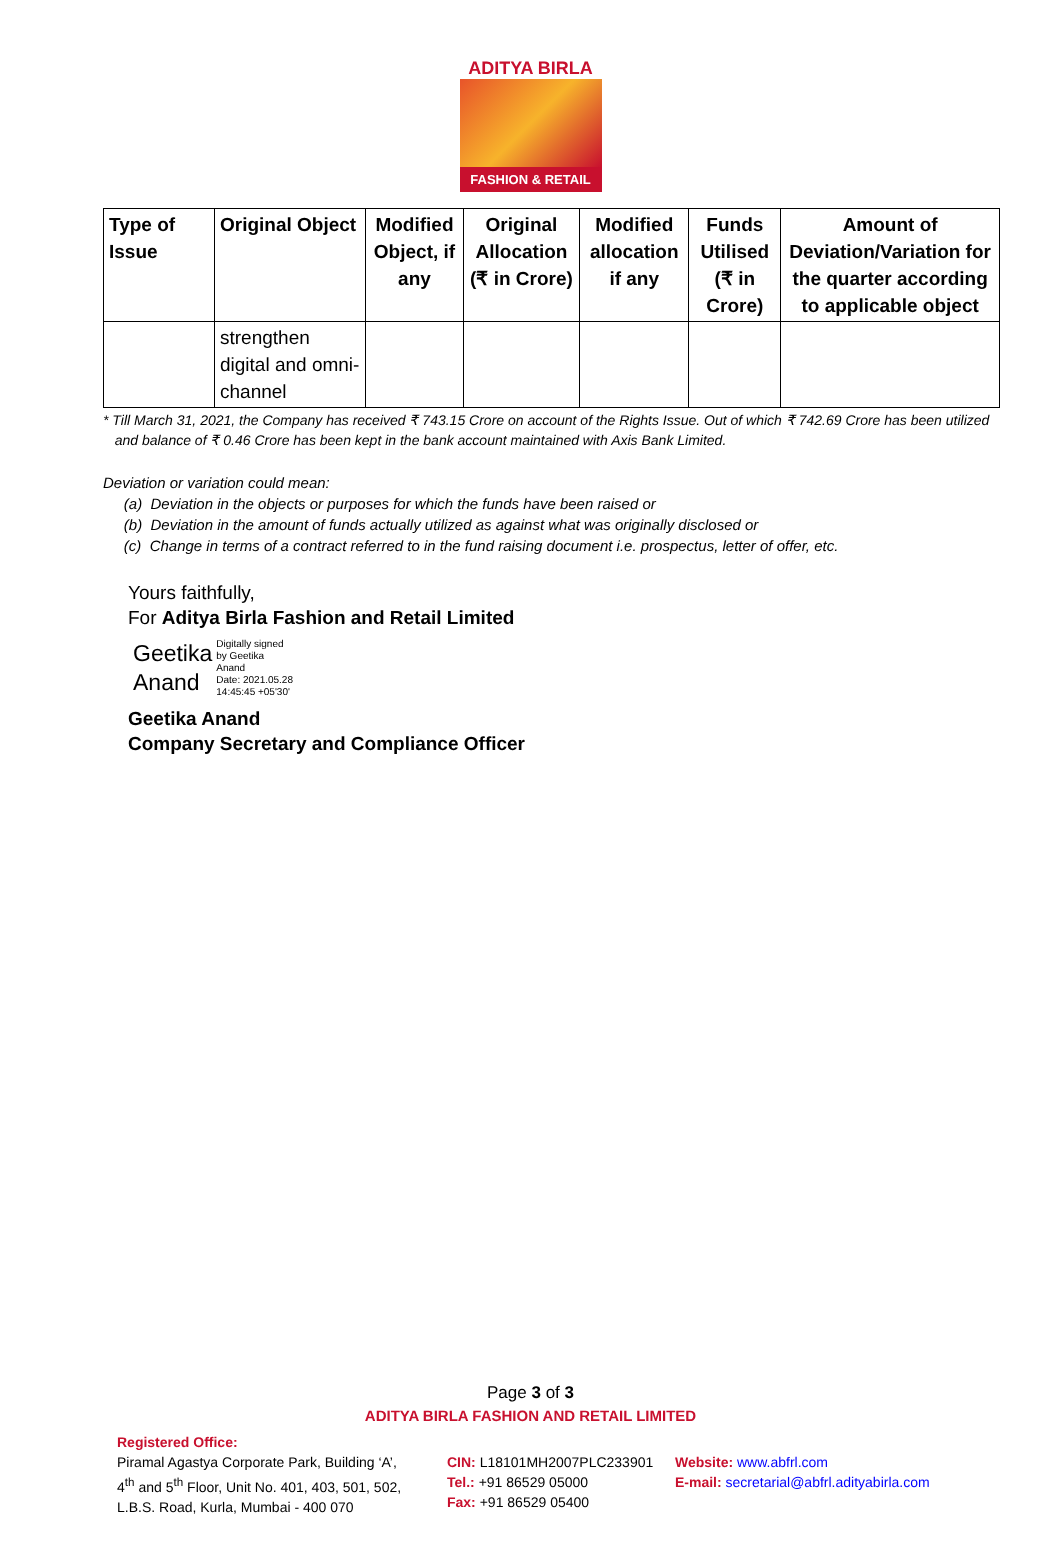ADITYA BIRLA
FASHION & RETAIL
| Type of Issue | Original Object | Modified Object, if any | Original Allocation (₹ in Crore) | Modified allocation if any | Funds Utilised (₹ in Crore) | Amount of Deviation/Variation for the quarter according to applicable object |
| --- | --- | --- | --- | --- | --- | --- |
| | strengthen digital and omni-channel | | | | | |
* Till March 31, 2021, the Company has received ₹ 743.15 Crore on account of the Rights Issue. Out of which ₹ 742.69 Crore has been utilized
and balance of ₹ 0.46 Crore has been kept in the bank account maintained with Axis Bank Limited.
Deviation or variation could mean:
(a) Deviation in the objects or purposes for which the funds have been raised or
(b) Deviation in the amount of funds actually utilized as against what was originally disclosed or
(c) Change in terms of a contract referred to in the fund raising document i.e. prospectus, letter of offer, etc.
Yours faithfully,
For Aditya Birla Fashion and Retail Limited
Geetika
Anand
Digitally signed
by Geetika
Anand
Date: 2021.05.28
14:45:45 +05'30'
Geetika Anand
Company Secretary and Compliance Officer
Page 3 of 3
ADITYA BIRLA FASHION AND RETAIL LIMITED
Registered Office:
Piramal Agastya Corporate Park, Building ‘A’,
4<sup>th</sup> and 5<sup>th</sup> Floor, Unit No. 401, 403, 501, 502,
L.B.S. Road, Kurla, Mumbai - 400 070
CIN: L18101MH2007PLC233901
Tel.: +91 86529 05000
Fax: +91 86529 05400
Website: www.abfrl.com
E-mail: secretarial@abfrl.adityabirla.com